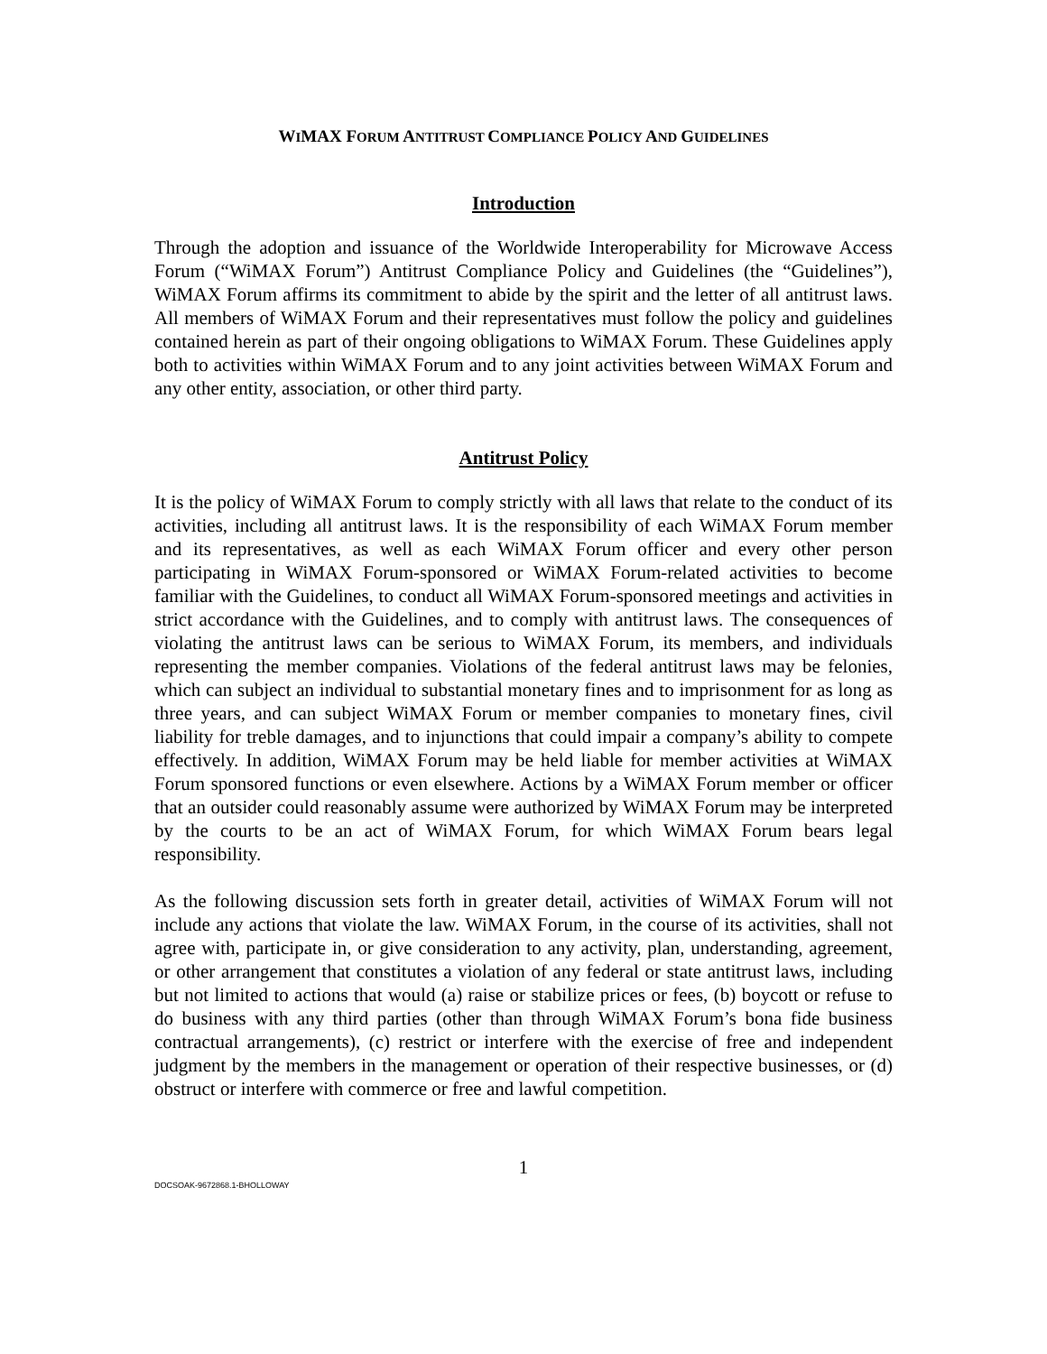WIMAX FORUM ANTITRUST COMPLIANCE POLICY AND GUIDELINES
Introduction
Through the adoption and issuance of the Worldwide Interoperability for Microwave Access Forum (“WiMAX Forum”) Antitrust Compliance Policy and Guidelines (the “Guidelines”), WiMAX Forum affirms its commitment to abide by the spirit and the letter of all antitrust laws. All members of WiMAX Forum and their representatives must follow the policy and guidelines contained herein as part of their ongoing obligations to WiMAX Forum. These Guidelines apply both to activities within WiMAX Forum and to any joint activities between WiMAX Forum and any other entity, association, or other third party.
Antitrust Policy
It is the policy of WiMAX Forum to comply strictly with all laws that relate to the conduct of its activities, including all antitrust laws. It is the responsibility of each WiMAX Forum member and its representatives, as well as each WiMAX Forum officer and every other person participating in WiMAX Forum-sponsored or WiMAX Forum-related activities to become familiar with the Guidelines, to conduct all WiMAX Forum-sponsored meetings and activities in strict accordance with the Guidelines, and to comply with antitrust laws. The consequences of violating the antitrust laws can be serious to WiMAX Forum, its members, and individuals representing the member companies. Violations of the federal antitrust laws may be felonies, which can subject an individual to substantial monetary fines and to imprisonment for as long as three years, and can subject WiMAX Forum or member companies to monetary fines, civil liability for treble damages, and to injunctions that could impair a company’s ability to compete effectively. In addition, WiMAX Forum may be held liable for member activities at WiMAX Forum sponsored functions or even elsewhere. Actions by a WiMAX Forum member or officer that an outsider could reasonably assume were authorized by WiMAX Forum may be interpreted by the courts to be an act of WiMAX Forum, for which WiMAX Forum bears legal responsibility.
As the following discussion sets forth in greater detail, activities of WiMAX Forum will not include any actions that violate the law. WiMAX Forum, in the course of its activities, shall not agree with, participate in, or give consideration to any activity, plan, understanding, agreement, or other arrangement that constitutes a violation of any federal or state antitrust laws, including but not limited to actions that would (a) raise or stabilize prices or fees, (b) boycott or refuse to do business with any third parties (other than through WiMAX Forum’s bona fide business contractual arrangements), (c) restrict or interfere with the exercise of free and independent judgment by the members in the management or operation of their respective businesses, or (d) obstruct or interfere with commerce or free and lawful competition.
1
DOCSOAK-9672868.1-BHOLLOWAY